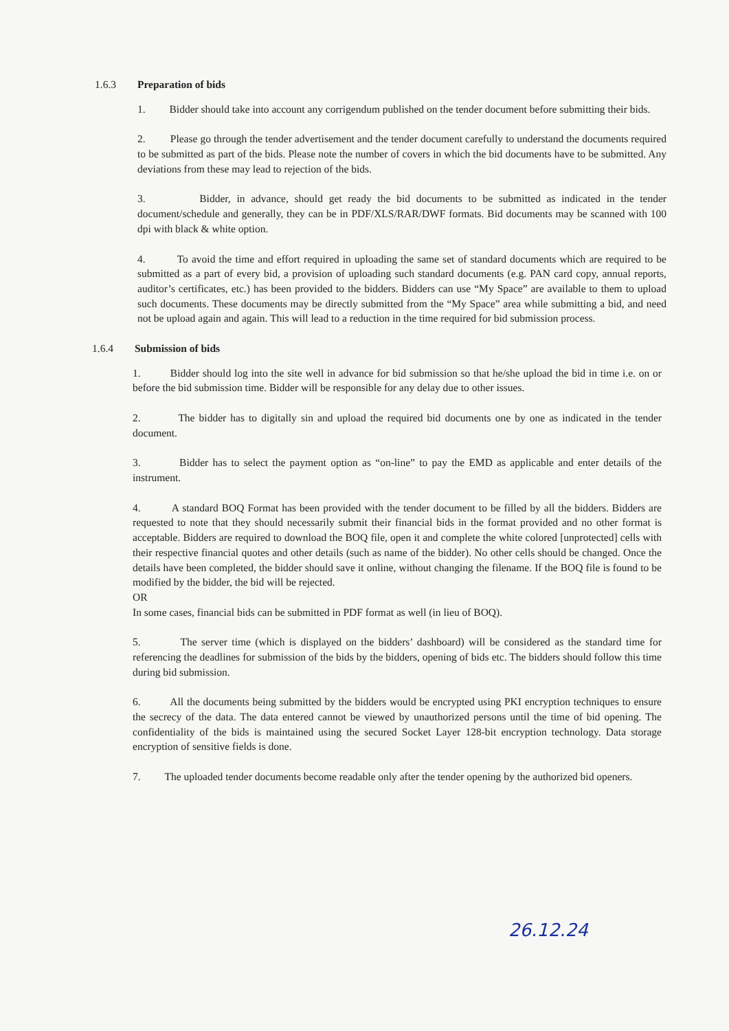1.6.3 Preparation of bids
1. Bidder should take into account any corrigendum published on the tender document before submitting their bids.
2. Please go through the tender advertisement and the tender document carefully to understand the documents required to be submitted as part of the bids. Please note the number of covers in which the bid documents have to be submitted. Any deviations from these may lead to rejection of the bids.
3. Bidder, in advance, should get ready the bid documents to be submitted as indicated in the tender document/schedule and generally, they can be in PDF/XLS/RAR/DWF formats. Bid documents may be scanned with 100 dpi with black & white option.
4. To avoid the time and effort required in uploading the same set of standard documents which are required to be submitted as a part of every bid, a provision of uploading such standard documents (e.g. PAN card copy, annual reports, auditor’s certificates, etc.) has been provided to the bidders. Bidders can use “My Space” are available to them to upload such documents. These documents may be directly submitted from the “My Space” area while submitting a bid, and need not be upload again and again. This will lead to a reduction in the time required for bid submission process.
1.6.4 Submission of bids
1. Bidder should log into the site well in advance for bid submission so that he/she upload the bid in time i.e. on or before the bid submission time. Bidder will be responsible for any delay due to other issues.
2. The bidder has to digitally sin and upload the required bid documents one by one as indicated in the tender document.
3. Bidder has to select the payment option as “on-line” to pay the EMD as applicable and enter details of the instrument.
4. A standard BOQ Format has been provided with the tender document to be filled by all the bidders. Bidders are requested to note that they should necessarily submit their financial bids in the format provided and no other format is acceptable. Bidders are required to download the BOQ file, open it and complete the white colored [unprotected] cells with their respective financial quotes and other details (such as name of the bidder). No other cells should be changed. Once the details have been completed, the bidder should save it online, without changing the filename. If the BOQ file is found to be modified by the bidder, the bid will be rejected.
OR
In some cases, financial bids can be submitted in PDF format as well (in lieu of BOQ).
5. The server time (which is displayed on the bidders’ dashboard) will be considered as the standard time for referencing the deadlines for submission of the bids by the bidders, opening of bids etc. The bidders should follow this time during bid submission.
6. All the documents being submitted by the bidders would be encrypted using PKI encryption techniques to ensure the secrecy of the data. The data entered cannot be viewed by unauthorized persons until the time of bid opening. The confidentiality of the bids is maintained using the secured Socket Layer 128-bit encryption technology. Data storage encryption of sensitive fields is done.
7. The uploaded tender documents become readable only after the tender opening by the authorized bid openers.
26.12.24